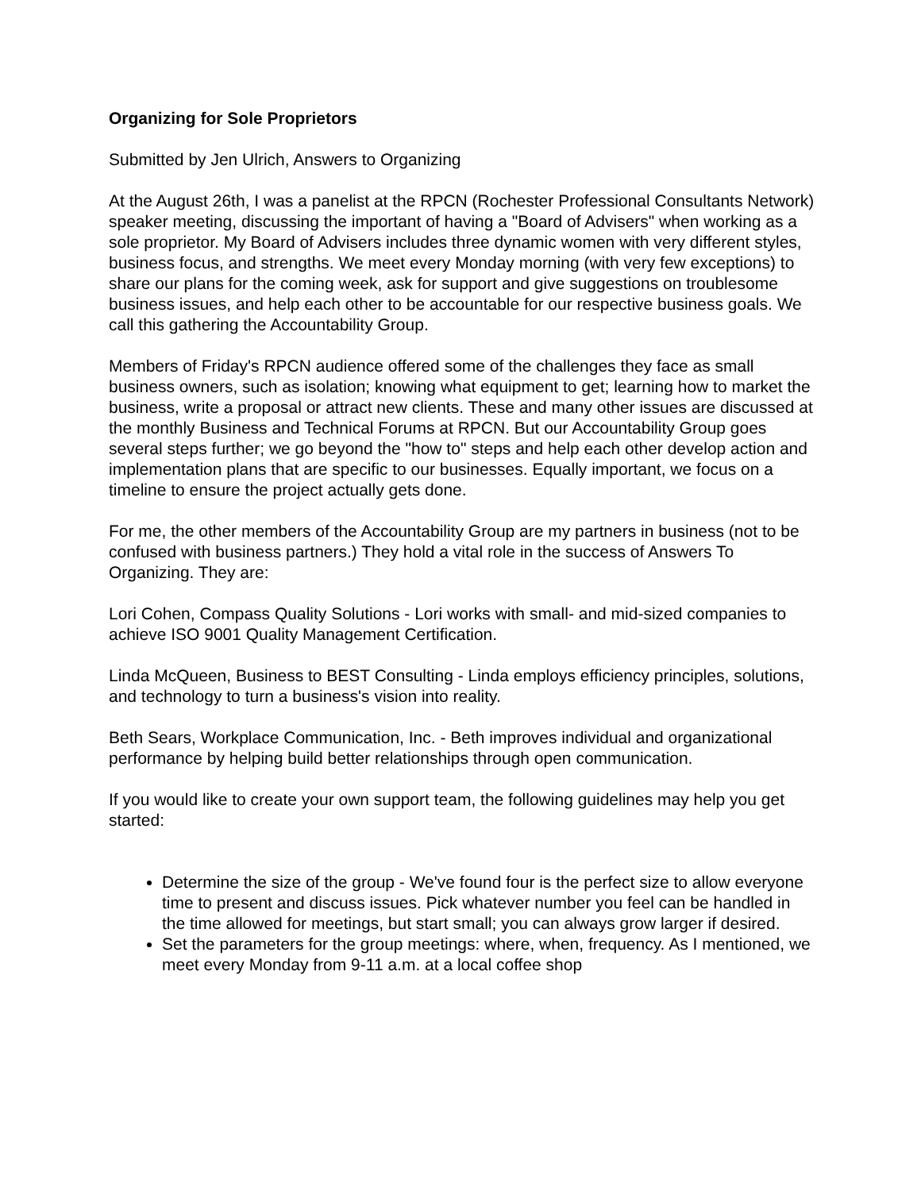Organizing for Sole Proprietors
Submitted by Jen Ulrich, Answers to Organizing
At the August 26th, I was a panelist at the RPCN (Rochester Professional Consultants Network) speaker meeting, discussing the important of having a "Board of Advisers" when working as a sole proprietor. My Board of Advisers includes three dynamic women with very different styles, business focus, and strengths. We meet every Monday morning (with very few exceptions) to share our plans for the coming week, ask for support and give suggestions on troublesome business issues, and help each other to be accountable for our respective business goals. We call this gathering the Accountability Group.
Members of Friday's RPCN audience offered some of the challenges they face as small business owners, such as isolation; knowing what equipment to get; learning how to market the business, write a proposal or attract new clients. These and many other issues are discussed at the monthly Business and Technical Forums at RPCN. But our Accountability Group goes several steps further; we go beyond the "how to" steps and help each other develop action and implementation plans that are specific to our businesses. Equally important, we focus on a timeline to ensure the project actually gets done.
For me, the other members of the Accountability Group are my partners in business (not to be confused with business partners.) They hold a vital role in the success of Answers To Organizing. They are:
Lori Cohen, Compass Quality Solutions - Lori works with small- and mid-sized companies to achieve ISO 9001 Quality Management Certification.
Linda McQueen, Business to BEST Consulting - Linda employs efficiency principles, solutions, and technology to turn a business's vision into reality.
Beth Sears, Workplace Communication, Inc. - Beth improves individual and organizational performance by helping build better relationships through open communication.
If you would like to create your own support team, the following guidelines may help you get started:
Determine the size of the group - We've found four is the perfect size to allow everyone time to present and discuss issues. Pick whatever number you feel can be handled in the time allowed for meetings, but start small; you can always grow larger if desired.
Set the parameters for the group meetings: where, when, frequency. As I mentioned, we meet every Monday from 9-11 a.m. at a local coffee shop